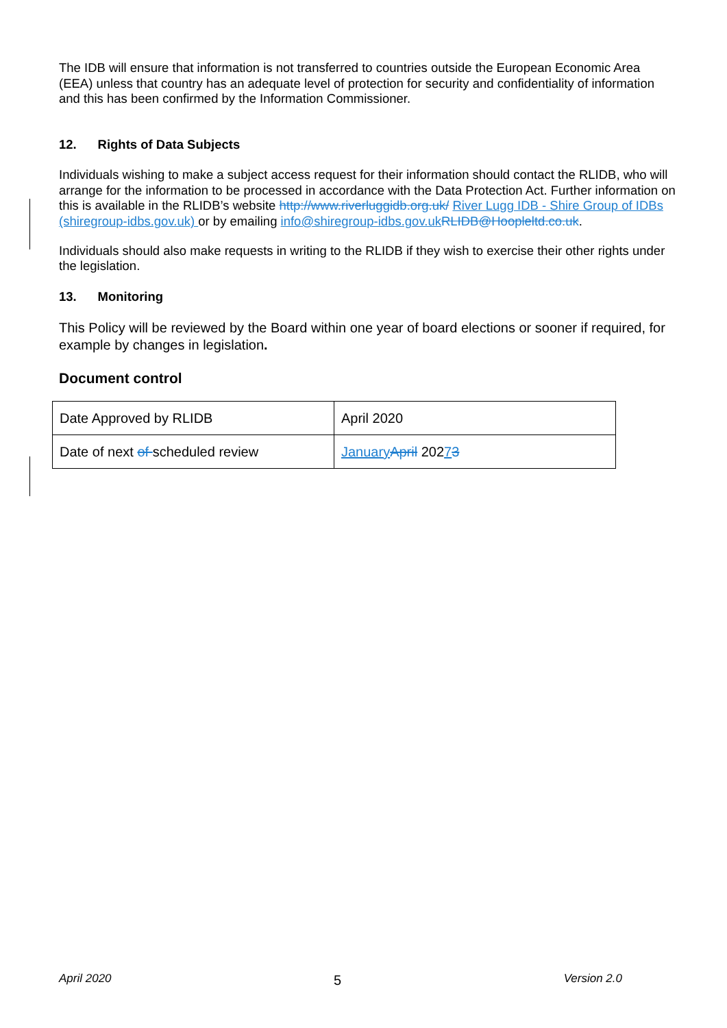The IDB will ensure that information is not transferred to countries outside the European Economic Area (EEA) unless that country has an adequate level of protection for security and confidentiality of information and this has been confirmed by the Information Commissioner.
12. Rights of Data Subjects
Individuals wishing to make a subject access request for their information should contact the RLIDB, who will arrange for the information to be processed in accordance with the Data Protection Act. Further information on this is available in the RLIDB’s website http://www.riverluggidb.org.uk/ River Lugg IDB - Shire Group of IDBs (shiregroup-idbs.gov.uk) or by emailing info@shiregroup-idbs.gov.uk RLIDB@Hoopleltd.co.uk.
Individuals should also make requests in writing to the RLIDB if they wish to exercise their other rights under the legislation.
13. Monitoring
This Policy will be reviewed by the Board within one year of board elections or sooner if required, for example by changes in legislation.
Document control
| Date Approved by RLIDB | April 2020 |
| Date of next of scheduled review | January April 202 7 3 |
April 2020 5 Version 2.0